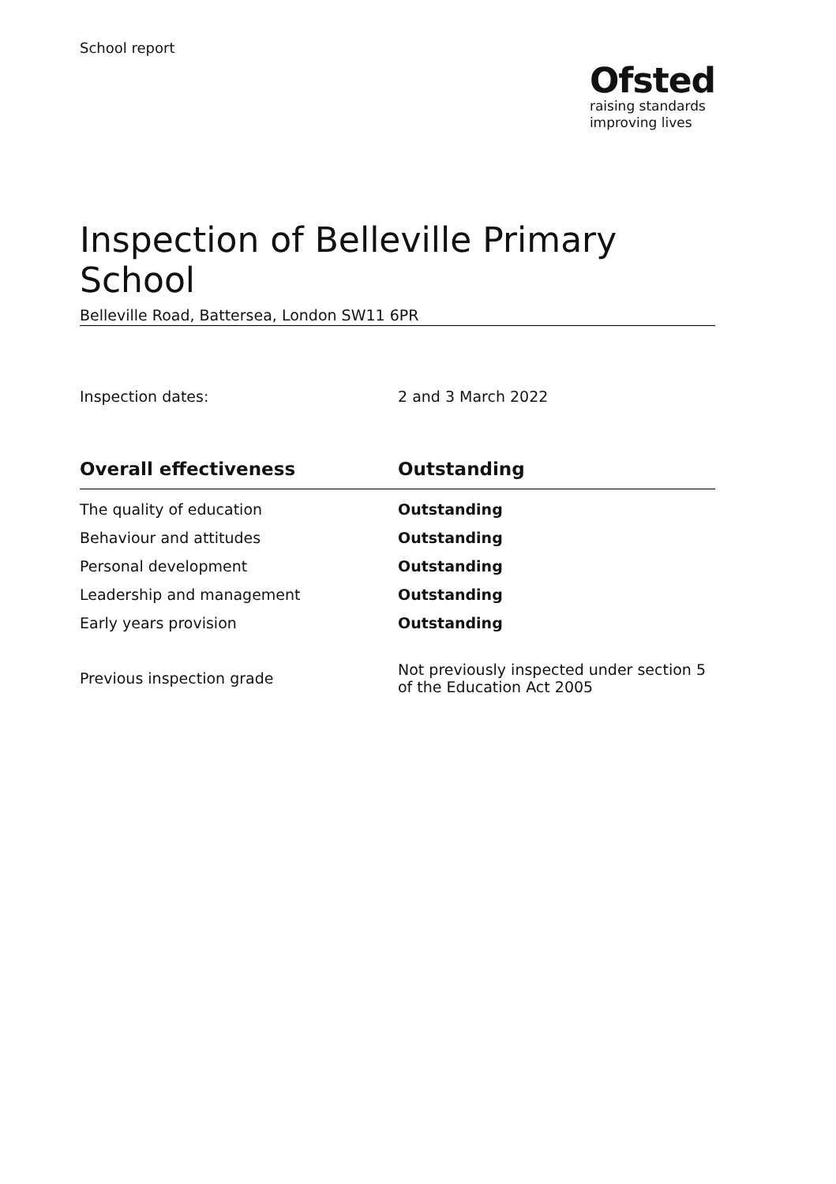School report
Ofsted
raising standards
improving lives
Inspection of Belleville Primary School
Belleville Road, Battersea, London SW11 6PR
Inspection dates: 2 and 3 March 2022
| Overall effectiveness | Outstanding |
| --- | --- |
| The quality of education | Outstanding |
| Behaviour and attitudes | Outstanding |
| Personal development | Outstanding |
| Leadership and management | Outstanding |
| Early years provision | Outstanding |
| Previous inspection grade | Not previously inspected under section 5 of the Education Act 2005 |